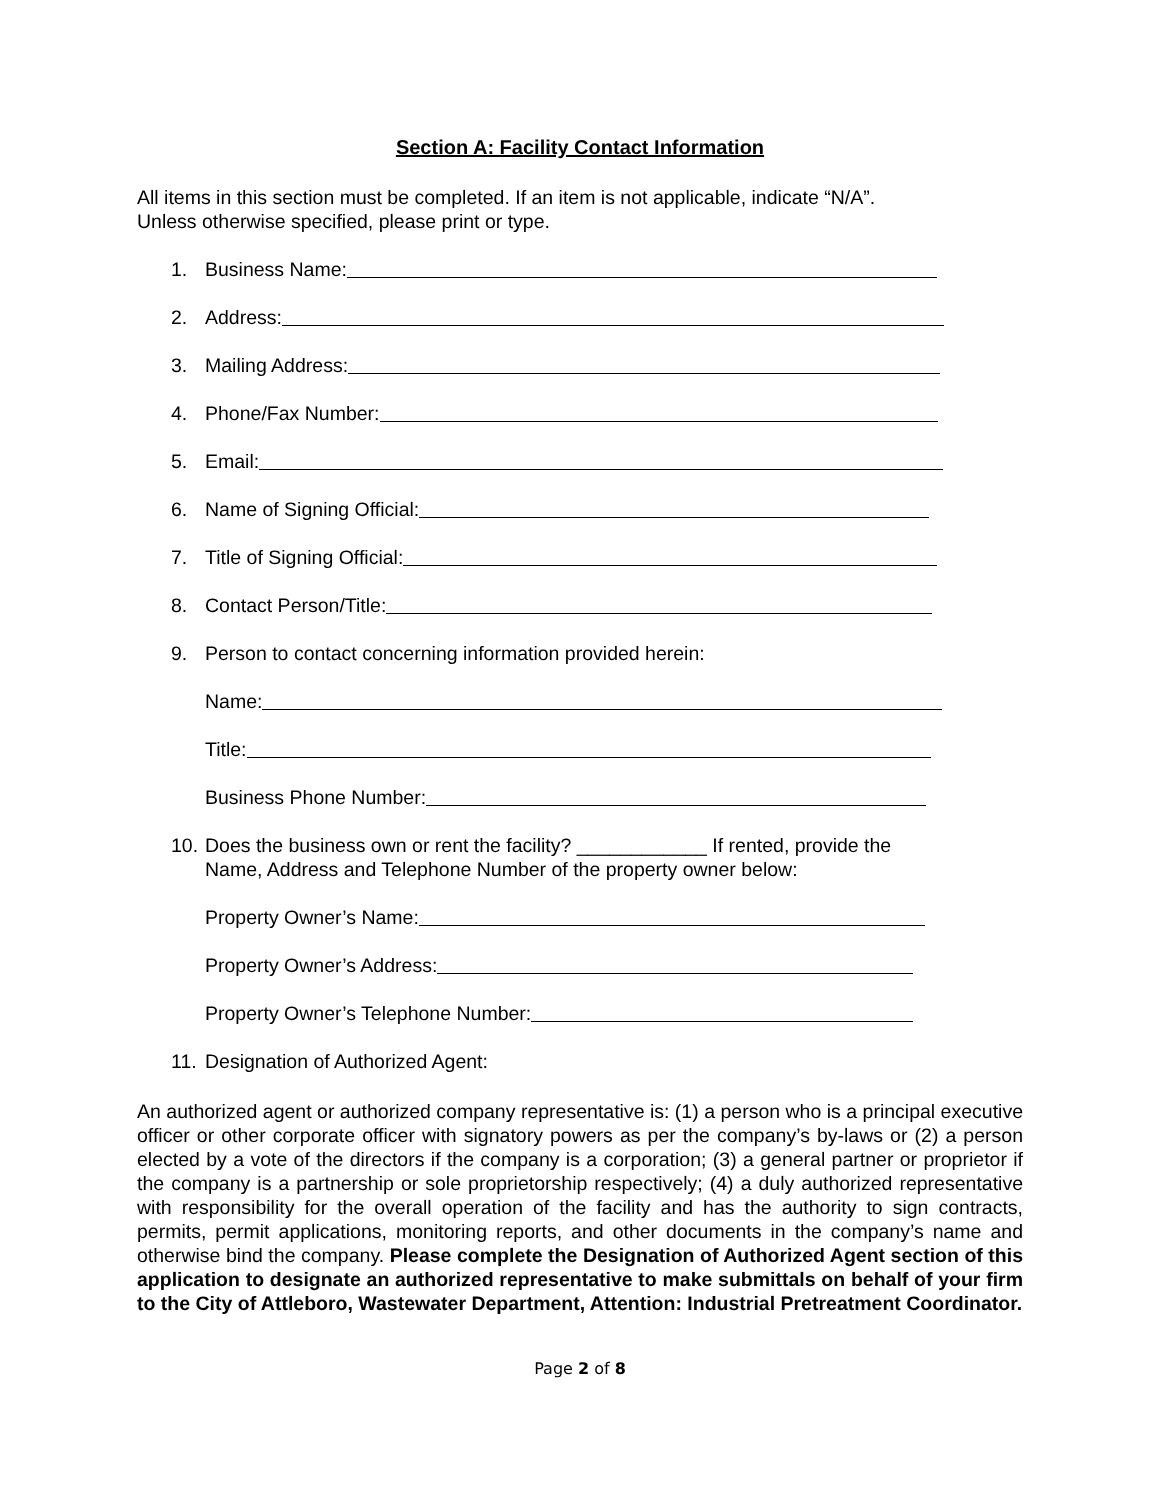Section A: Facility Contact Information
All items in this section must be completed. If an item is not applicable, indicate “N/A”.
Unless otherwise specified, please print or type.
1. Business Name:
2. Address:
3. Mailing Address:
4. Phone/Fax Number:
5. Email:
6. Name of Signing Official:
7. Title of Signing Official:
8. Contact Person/Title:
9. Person to contact concerning information provided herein:
Name:
Title:
Business Phone Number:
10. Does the business own or rent the facility? ____________ If rented, provide the
Name, Address and Telephone Number of the property owner below:
Property Owner’s Name:
Property Owner’s Address:
Property Owner’s Telephone Number:
11. Designation of Authorized Agent:
An authorized agent or authorized company representative is: (1) a person who is a principal executive officer or other corporate officer with signatory powers as per the company’s by-laws or (2) a person elected by a vote of the directors if the company is a corporation; (3) a general partner or proprietor if the company is a partnership or sole proprietorship respectively; (4) a duly authorized representative with responsibility for the overall operation of the facility and has the authority to sign contracts, permits, permit applications, monitoring reports, and other documents in the company’s name and otherwise bind the company. Please complete the Designation of Authorized Agent section of this application to designate an authorized representative to make submittals on behalf of your firm to the City of Attleboro, Wastewater Department, Attention: Industrial Pretreatment Coordinator.
Page 2 of 8